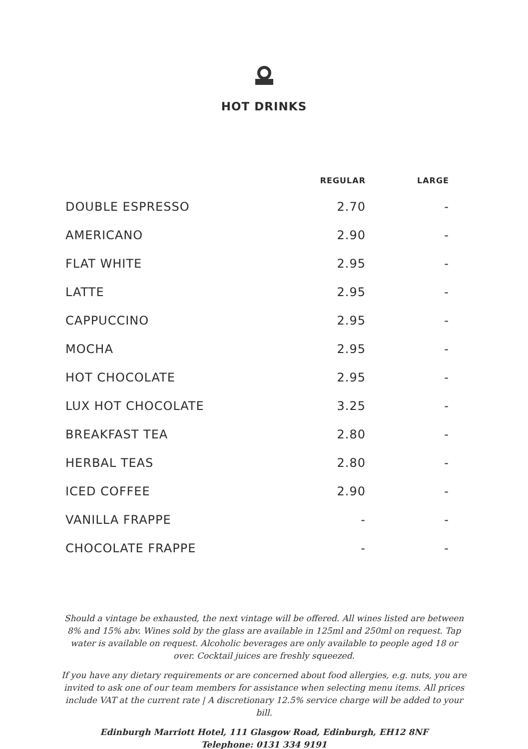HOT DRINKS
| | REGULAR | LARGE |
| --- | --- | --- |
| DOUBLE ESPRESSO | 2.70 | - |
| AMERICANO | 2.90 | - |
| FLAT WHITE | 2.95 | - |
| LATTE | 2.95 | - |
| CAPPUCCINO | 2.95 | - |
| MOCHA | 2.95 | - |
| HOT CHOCOLATE | 2.95 | - |
| LUX HOT CHOCOLATE | 3.25 | - |
| BREAKFAST TEA | 2.80 | - |
| HERBAL TEAS | 2.80 | - |
| ICED COFFEE | 2.90 | - |
| VANILLA FRAPPE | - | - |
| CHOCOLATE FRAPPE | - | - |
Should a vintage be exhausted, the next vintage will be offered. All wines listed are between 8% and 15% abv. Wines sold by the glass are available in 125ml and 250ml on request. Tap water is available on request. Alcoholic beverages are only available to people aged 18 or over. Cocktail juices are freshly squeezed.
If you have any dietary requirements or are concerned about food allergies, e.g. nuts, you are invited to ask one of our team members for assistance when selecting menu items. All prices include VAT at the current rate | A discretionary 12.5% service charge will be added to your bill.
Edinburgh Marriott Hotel, 111 Glasgow Road, Edinburgh, EH12 8NF
Telephone: 0131 334 9191